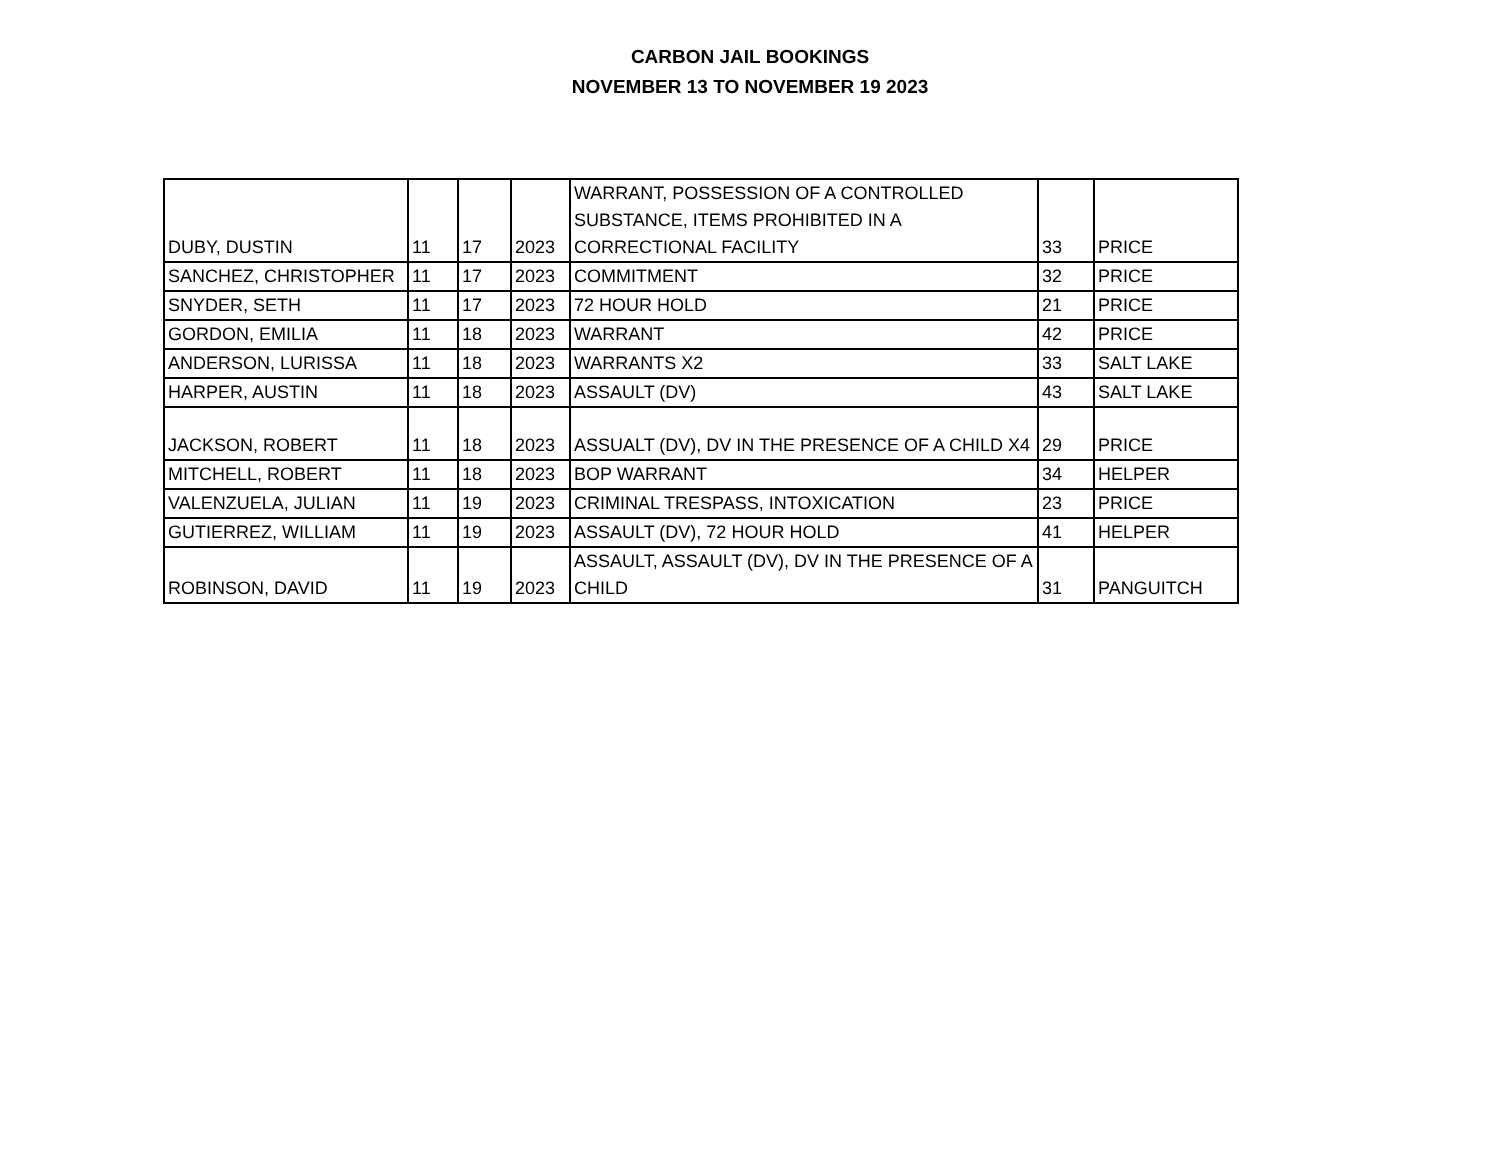CARBON JAIL BOOKINGS
NOVEMBER 13 TO NOVEMBER 19 2023
| DUBY, DUSTIN | 11 | 17 | 2023 | WARRANT, POSSESSION OF A CONTROLLED SUBSTANCE, ITEMS PROHIBITED IN A CORRECTIONAL FACILITY | 33 | PRICE |
| SANCHEZ, CHRISTOPHER | 11 | 17 | 2023 | COMMITMENT | 32 | PRICE |
| SNYDER, SETH | 11 | 17 | 2023 | 72 HOUR HOLD | 21 | PRICE |
| GORDON, EMILIA | 11 | 18 | 2023 | WARRANT | 42 | PRICE |
| ANDERSON, LURISSA | 11 | 18 | 2023 | WARRANTS X2 | 33 | SALT LAKE |
| HARPER, AUSTIN | 11 | 18 | 2023 | ASSAULT (DV) | 43 | SALT LAKE |
| JACKSON, ROBERT | 11 | 18 | 2023 | ASSUALT (DV), DV IN THE PRESENCE OF A CHILD X4 | 29 | PRICE |
| MITCHELL, ROBERT | 11 | 18 | 2023 | BOP WARRANT | 34 | HELPER |
| VALENZUELA, JULIAN | 11 | 19 | 2023 | CRIMINAL TRESPASS, INTOXICATION | 23 | PRICE |
| GUTIERREZ, WILLIAM | 11 | 19 | 2023 | ASSAULT (DV), 72 HOUR HOLD | 41 | HELPER |
| ROBINSON, DAVID | 11 | 19 | 2023 | ASSAULT, ASSAULT (DV), DV IN THE PRESENCE OF A CHILD | 31 | PANGUITCH |